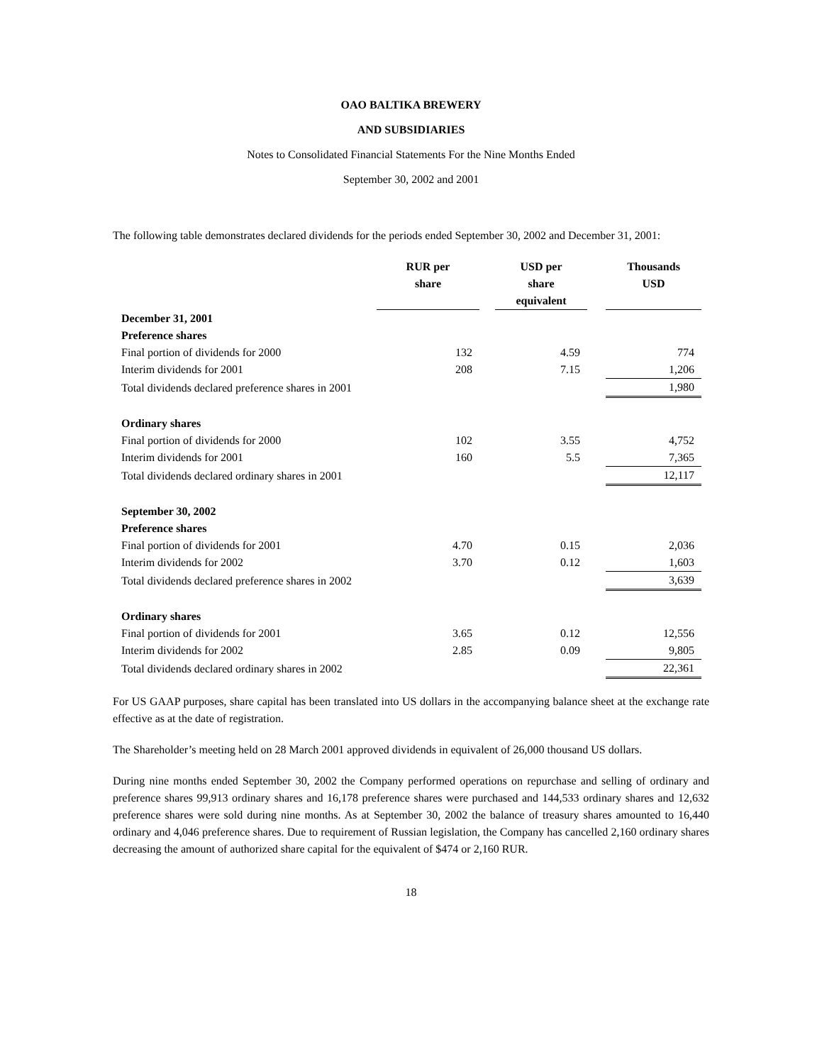OAO BALTIKA BREWERY
AND SUBSIDIARIES
Notes to Consolidated Financial Statements For the Nine Months Ended
September 30, 2002 and 2001
The following table demonstrates declared dividends for the periods ended September 30, 2002 and December 31, 2001:
| | | RUR per share | | USD per share equivalent | | Thousands USD |
| --- | --- | --- | --- | --- | --- | --- |
| December 31, 2001 | | | | | | |
| Preference shares | | | | | | |
| Final portion of dividends for 2000 | | 132 | | 4.59 | | 774 |
| Interim dividends for 2001 | | 208 | | 7.15 | | 1,206 |
| Total dividends declared preference shares in 2001 | | | | | | 1,980 |
| Ordinary shares | | | | | | |
| Final portion of dividends for 2000 | | 102 | | 3.55 | | 4,752 |
| Interim dividends for 2001 | | 160 | | 5.5 | | 7,365 |
| Total dividends declared ordinary shares in 2001 | | | | | | 12,117 |
| September 30, 2002 | | | | | | |
| Preference shares | | | | | | |
| Final portion of dividends for 2001 | | 4.70 | | 0.15 | | 2,036 |
| Interim dividends for 2002 | | 3.70 | | 0.12 | | 1,603 |
| Total dividends declared preference shares in 2002 | | | | | | 3,639 |
| Ordinary shares | | | | | | |
| Final portion of dividends for 2001 | | 3.65 | | 0.12 | | 12,556 |
| Interim dividends for 2002 | | 2.85 | | 0.09 | | 9,805 |
| Total dividends declared ordinary shares in 2002 | | | | | | 22,361 |
For US GAAP purposes, share capital has been translated into US dollars in the accompanying balance sheet at the exchange rate effective as at the date of registration.
The Shareholder’s meeting held on 28 March 2001 approved dividends in equivalent of 26,000 thousand US dollars.
During nine months ended September 30, 2002 the Company performed operations on repurchase and selling of ordinary and preference shares 99,913 ordinary shares and 16,178 preference shares were purchased and 144,533 ordinary shares and 12,632 preference shares were sold during nine months. As at September 30, 2002 the balance of treasury shares amounted to 16,440 ordinary and 4,046 preference shares. Due to requirement of Russian legislation, the Company has cancelled 2,160 ordinary shares decreasing the amount of authorized share capital for the equivalent of $474 or 2,160 RUR.
18